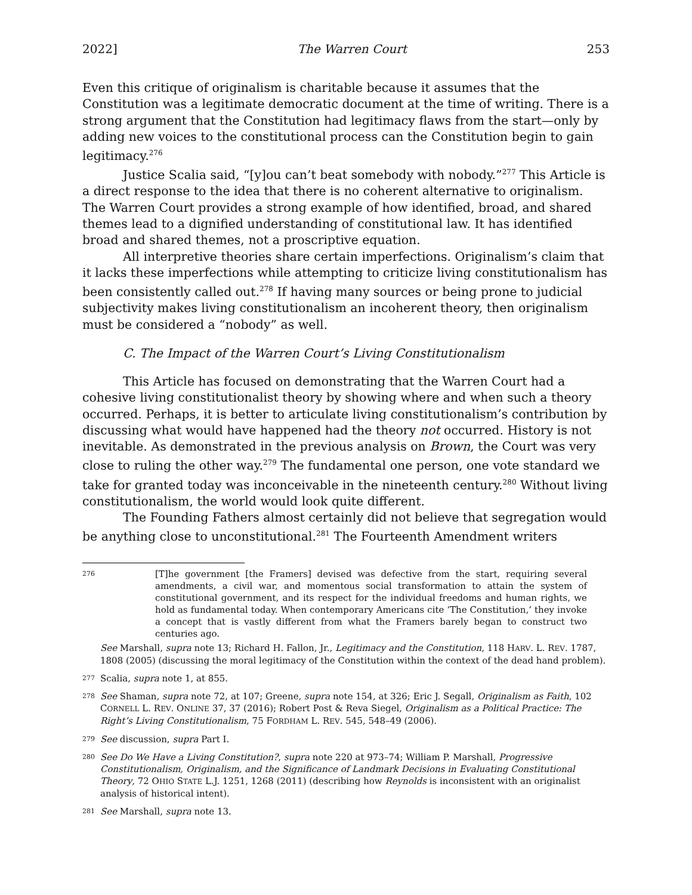2022] The Warren Court 253
Even this critique of originalism is charitable because it assumes that the Constitution was a legitimate democratic document at the time of writing. There is a strong argument that the Constitution had legitimacy flaws from the start—only by adding new voices to the constitutional process can the Constitution begin to gain legitimacy.<sup>276</sup>
Justice Scalia said, “[y]ou can’t beat somebody with nobody.”<sup>277</sup> This Article is a direct response to the idea that there is no coherent alternative to originalism. The Warren Court provides a strong example of how identified, broad, and shared themes lead to a dignified understanding of constitutional law. It has identified broad and shared themes, not a proscriptive equation.
All interpretive theories share certain imperfections. Originalism’s claim that it lacks these imperfections while attempting to criticize living constitutionalism has been consistently called out.<sup>278</sup> If having many sources or being prone to judicial subjectivity makes living constitutionalism an incoherent theory, then originalism must be considered a “nobody” as well.
C. The Impact of the Warren Court’s Living Constitutionalism
This Article has focused on demonstrating that the Warren Court had a cohesive living constitutionalist theory by showing where and when such a theory occurred. Perhaps, it is better to articulate living constitutionalism’s contribution by discussing what would have happened had the theory not occurred. History is not inevitable. As demonstrated in the previous analysis on Brown, the Court was very close to ruling the other way.<sup>279</sup> The fundamental one person, one vote standard we take for granted today was inconceivable in the nineteenth century.<sup>280</sup> Without living constitutionalism, the world would look quite different.
The Founding Fathers almost certainly did not believe that segregation would be anything close to unconstitutional.<sup>281</sup> The Fourteenth Amendment writers
276
[T]he government [the Framers] devised was defective from the start, requiring several amendments, a civil war, and momentous social transformation to attain the system of constitutional government, and its respect for the individual freedoms and human rights, we hold as fundamental today. When contemporary Americans cite ‘The Constitution,’ they invoke a concept that is vastly different from what the Framers barely began to construct two centuries ago.
See Marshall, supra note 13; Richard H. Fallon, Jr., Legitimacy and the Constitution, 118 HARV. L. REV. 1787, 1808 (2005) (discussing the moral legitimacy of the Constitution within the context of the dead hand problem).
277 Scalia, supra note 1, at 855.
278 See Shaman, supra note 72, at 107; Greene, supra note 154, at 326; Eric J. Segall, Originalism as Faith, 102 CORNELL L. REV. ONLINE 37, 37 (2016); Robert Post & Reva Siegel, Originalism as a Political Practice: The Right’s Living Constitutionalism, 75 FORDHAM L. REV. 545, 548–49 (2006).
279 See discussion, supra Part I.
280 See Do We Have a Living Constitution?, supra note 220 at 973–74; William P. Marshall, Progressive Constitutionalism, Originalism, and the Significance of Landmark Decisions in Evaluating Constitutional Theory, 72 OHIO STATE L.J. 1251, 1268 (2011) (describing how Reynolds is inconsistent with an originalist analysis of historical intent).
281 See Marshall, supra note 13.